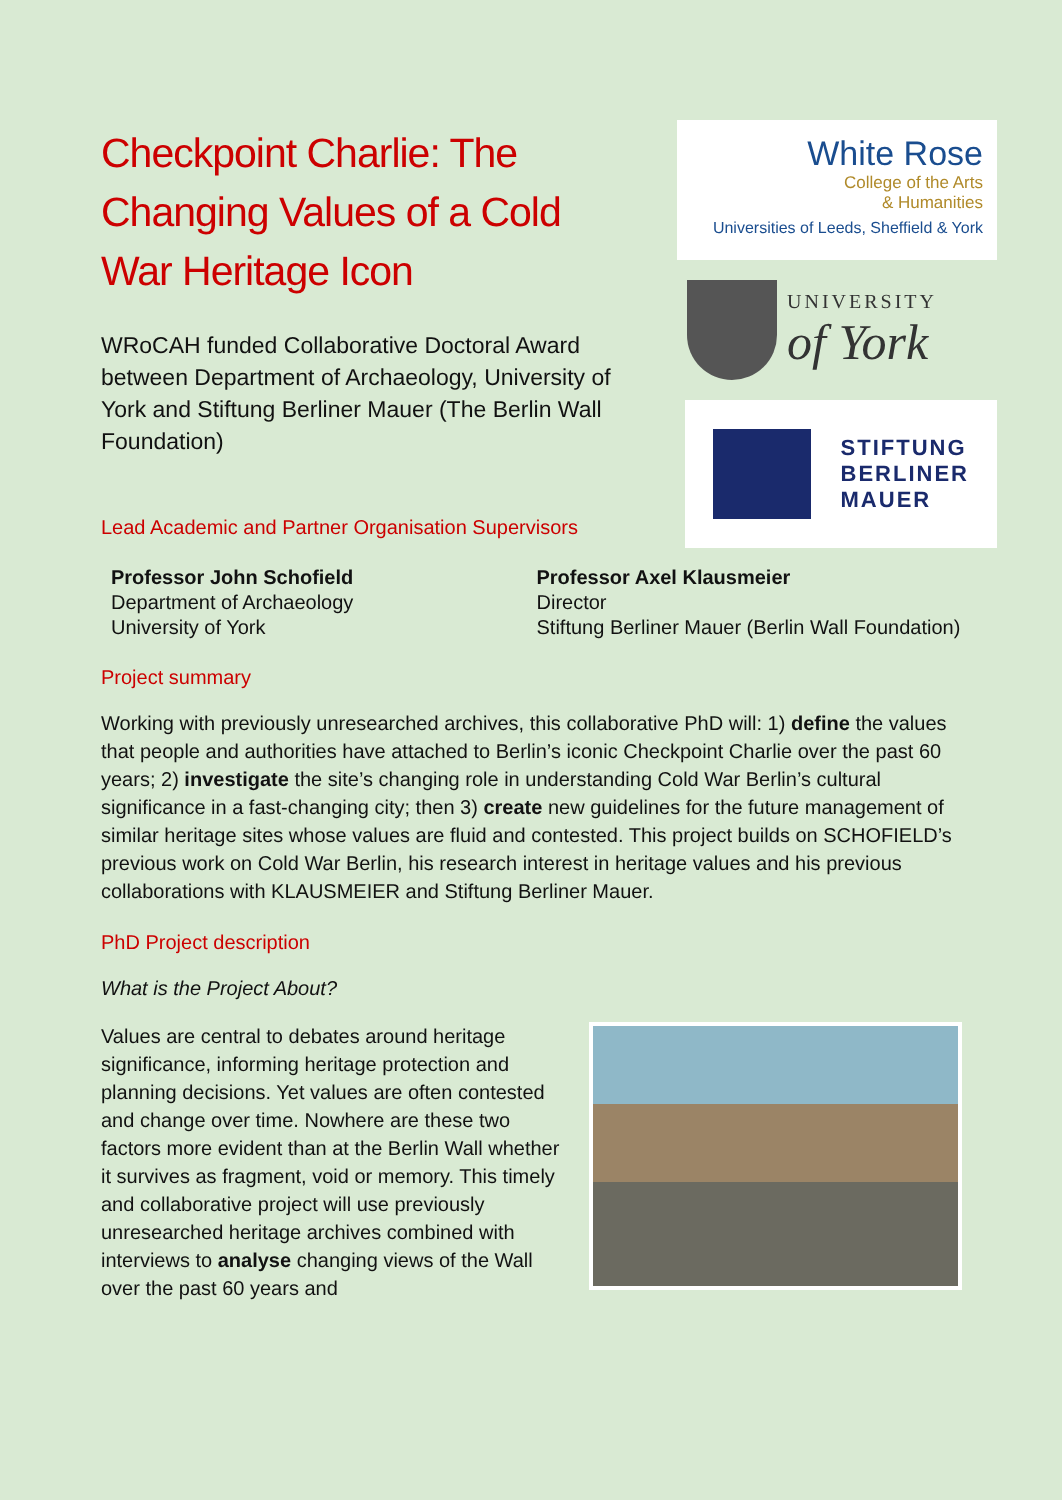Checkpoint Charlie: The Changing Values of a Cold War Heritage Icon
WRoCAH funded Collaborative Doctoral Award between Department of Archaeology, University of York and Stiftung Berliner Mauer (The Berlin Wall Foundation)
White Rose
College of the Arts
& Humanities
Universities of Leeds, Sheffield & York
UNIVERSITY
of York
STIFTUNG
BERLINER
MAUER
Lead Academic and Partner Organisation Supervisors
Professor John Schofield
Department of Archaeology
University of York
Professor Axel Klausmeier
Director
Stiftung Berliner Mauer (Berlin Wall Foundation)
Project summary
Working with previously unresearched archives, this collaborative PhD will: 1) define the values that people and authorities have attached to Berlin’s iconic Checkpoint Charlie over the past 60 years; 2) investigate the site’s changing role in understanding Cold War Berlin’s cultural significance in a fast-changing city; then 3) create new guidelines for the future management of similar heritage sites whose values are fluid and contested. This project builds on SCHOFIELD’s previous work on Cold War Berlin, his research interest in heritage values and his previous collaborations with KLAUSMEIER and Stiftung Berliner Mauer.
PhD Project description
What is the Project About?
Values are central to debates around heritage significance, informing heritage protection and planning decisions. Yet values are often contested and change over time. Nowhere are these two factors more evident than at the Berlin Wall whether it survives as fragment, void or memory. This timely and collaborative project will use previously unresearched heritage archives combined with interviews to analyse changing views of the Wall over the past 60 years and